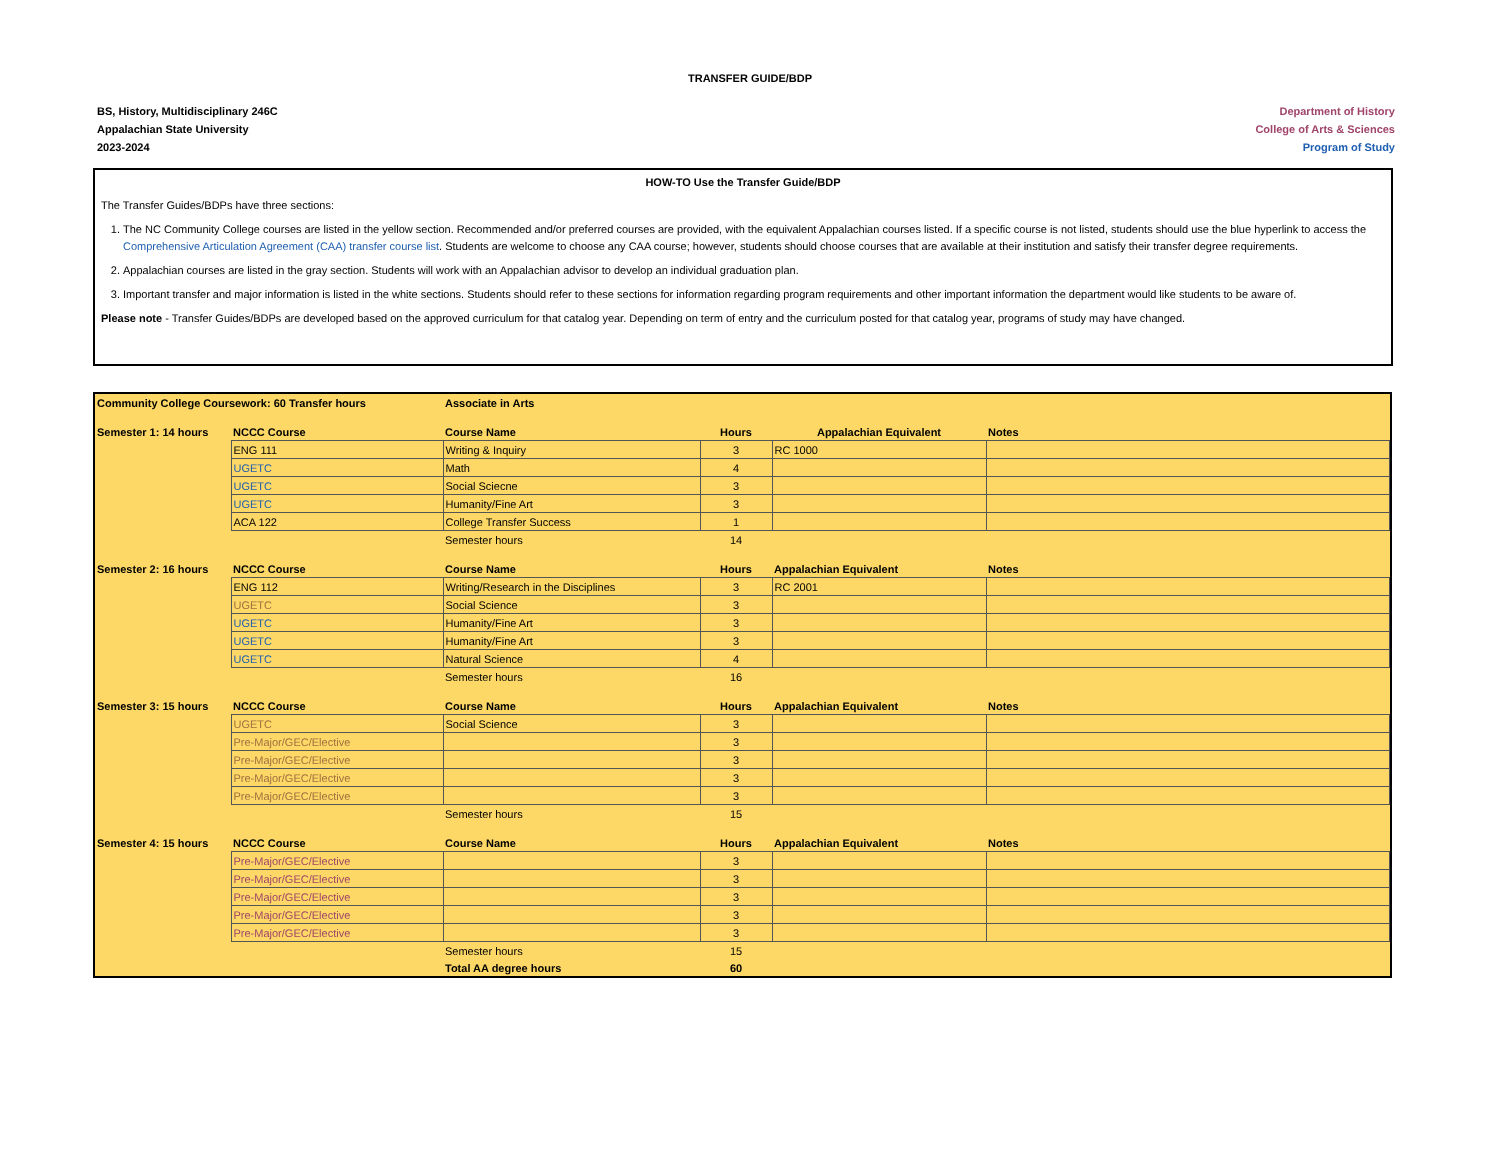TRANSFER GUIDE/BDP
BS, History, Multidisciplinary 246C
Appalachian State University
2023-2024
Department of History
College of Arts & Sciences
Program of Study
HOW-TO Use the Transfer Guide/BDP
The Transfer Guides/BDPs have three sections:
1. The NC Community College courses are listed in the yellow section. Recommended and/or preferred courses are provided, with the equivalent Appalachian courses listed. If a specific course is not listed, students should use the blue hyperlink to access the Comprehensive Articulation Agreement (CAA) transfer course list. Students are welcome to choose any CAA course; however, students should choose courses that are available at their institution and satisfy their transfer degree requirements.
2. Appalachian courses are listed in the gray section. Students will work with an Appalachian advisor to develop an individual graduation plan.
3. Important transfer and major information is listed in the white sections. Students should refer to these sections for information regarding program requirements and other important information the department would like students to be aware of.
Please note - Transfer Guides/BDPs are developed based on the approved curriculum for that catalog year. Depending on term of entry and the curriculum posted for that catalog year, programs of study may have changed.
| Community College Coursework: 60 Transfer hours | | Associate in Arts | | | |
| --- | --- | --- | --- | --- | --- |
| Semester 1: 14 hours | NCCC Course | Course Name | Hours | Appalachian Equivalent | Notes |
| | ENG 111 | Writing & Inquiry | 3 | RC 1000 | |
| | UGETC | Math | 4 | | |
| | UGETC | Social Sciecne | 3 | | |
| | UGETC | Humanity/Fine Art | 3 | | |
| | ACA 122 | College Transfer Success | 1 | | |
| | | Semester hours | 14 | | |
| Semester 2: 16 hours | NCCC Course | Course Name | Hours | Appalachian Equivalent | Notes |
| | ENG 112 | Writing/Research in the Disciplines | 3 | RC 2001 | |
| | UGETC | Social Science | 3 | | |
| | UGETC | Humanity/Fine Art | 3 | | |
| | UGETC | Humanity/Fine Art | 3 | | |
| | UGETC | Natural Science | 4 | | |
| | | Semester hours | 16 | | |
| Semester 3: 15 hours | NCCC Course | Course Name | Hours | Appalachian Equivalent | Notes |
| | UGETC | Social Science | 3 | | |
| | Pre-Major/GEC/Elective | | 3 | | |
| | Pre-Major/GEC/Elective | | 3 | | |
| | Pre-Major/GEC/Elective | | 3 | | |
| | Pre-Major/GEC/Elective | | 3 | | |
| | | Semester hours | 15 | | |
| Semester 4: 15 hours | NCCC Course | Course Name | Hours | Appalachian Equivalent | Notes |
| | Pre-Major/GEC/Elective | | 3 | | |
| | Pre-Major/GEC/Elective | | 3 | | |
| | Pre-Major/GEC/Elective | | 3 | | |
| | Pre-Major/GEC/Elective | | 3 | | |
| | Pre-Major/GEC/Elective | | 3 | | |
| | | Semester hours | 15 | | |
| | | Total AA degree hours | 60 | | |